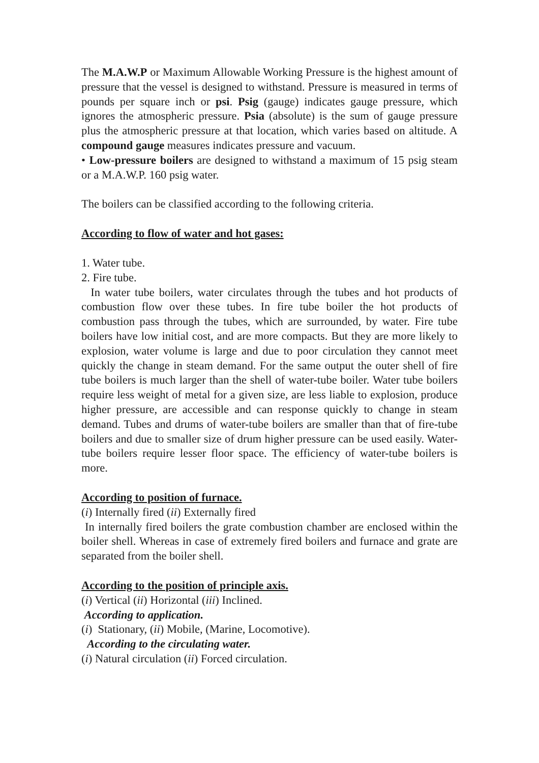The M.A.W.P or Maximum Allowable Working Pressure is the highest amount of pressure that the vessel is designed to withstand. Pressure is measured in terms of pounds per square inch or psi. Psig (gauge) indicates gauge pressure, which ignores the atmospheric pressure. Psia (absolute) is the sum of gauge pressure plus the atmospheric pressure at that location, which varies based on altitude. A compound gauge measures indicates pressure and vacuum.
• Low-pressure boilers are designed to withstand a maximum of 15 psig steam or a M.A.W.P. 160 psig water.
The boilers can be classified according to the following criteria.
According to flow of water and hot gases:
1. Water tube.
2. Fire tube.
In water tube boilers, water circulates through the tubes and hot products of combustion flow over these tubes. In fire tube boiler the hot products of combustion pass through the tubes, which are surrounded, by water. Fire tube boilers have low initial cost, and are more compacts. But they are more likely to explosion, water volume is large and due to poor circulation they cannot meet quickly the change in steam demand. For the same output the outer shell of fire tube boilers is much larger than the shell of water-tube boiler. Water tube boilers require less weight of metal for a given size, are less liable to explosion, produce higher pressure, are accessible and can response quickly to change in steam demand. Tubes and drums of water-tube boilers are smaller than that of fire-tube boilers and due to smaller size of drum higher pressure can be used easily. Water-tube boilers require lesser floor space. The efficiency of water-tube boilers is more.
According to position of furnace.
(i) Internally fired (ii) Externally fired
In internally fired boilers the grate combustion chamber are enclosed within the boiler shell. Whereas in case of extremely fired boilers and furnace and grate are separated from the boiler shell.
According to the position of principle axis.
(i) Vertical (ii) Horizontal (iii) Inclined.
According to application.
(i) Stationary, (ii) Mobile, (Marine, Locomotive).
According to the circulating water.
(i) Natural circulation (ii) Forced circulation.